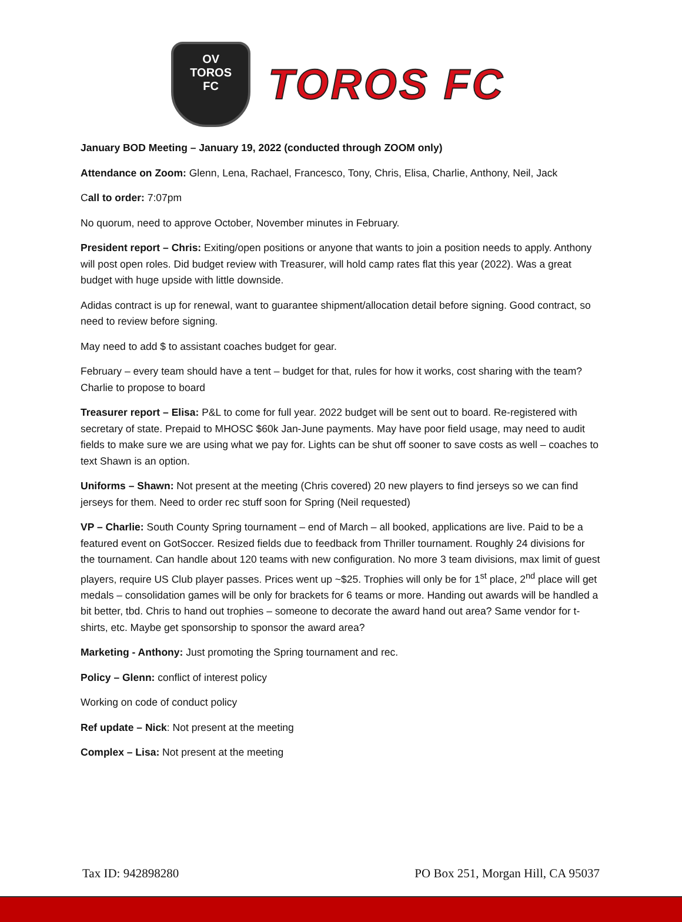OV
TOROS
FC
TOROS FC
January BOD Meeting – January 19, 2022 (conducted through ZOOM only)
Attendance on Zoom: Glenn, Lena, Rachael, Francesco, Tony, Chris, Elisa, Charlie, Anthony, Neil, Jack
Call to order: 7:07pm
No quorum, need to approve October, November minutes in February.
President report – Chris: Exiting/open positions or anyone that wants to join a position needs to apply. Anthony will post open roles. Did budget review with Treasurer, will hold camp rates flat this year (2022). Was a great budget with huge upside with little downside.
Adidas contract is up for renewal, want to guarantee shipment/allocation detail before signing. Good contract, so need to review before signing.
May need to add $ to assistant coaches budget for gear.
February – every team should have a tent – budget for that, rules for how it works, cost sharing with the team? Charlie to propose to board
Treasurer report – Elisa: P&L to come for full year. 2022 budget will be sent out to board. Re-registered with secretary of state. Prepaid to MHOSC $60k Jan-June payments. May have poor field usage, may need to audit fields to make sure we are using what we pay for. Lights can be shut off sooner to save costs as well – coaches to text Shawn is an option.
Uniforms – Shawn: Not present at the meeting (Chris covered) 20 new players to find jerseys so we can find jerseys for them. Need to order rec stuff soon for Spring (Neil requested)
VP – Charlie: South County Spring tournament – end of March – all booked, applications are live. Paid to be a featured event on GotSoccer. Resized fields due to feedback from Thriller tournament. Roughly 24 divisions for the tournament. Can handle about 120 teams with new configuration. No more 3 team divisions, max limit of guest players, require US Club player passes. Prices went up ~$25. Trophies will only be for 1<sup>st</sup> place, 2<sup>nd</sup> place will get medals – consolidation games will be only for brackets for 6 teams or more. Handing out awards will be handled a bit better, tbd. Chris to hand out trophies – someone to decorate the award hand out area? Same vendor for t-shirts, etc. Maybe get sponsorship to sponsor the award area?
Marketing - Anthony: Just promoting the Spring tournament and rec.
Policy – Glenn: conflict of interest policy
Working on code of conduct policy
Ref update – Nick: Not present at the meeting
Complex – Lisa: Not present at the meeting
Tax ID: 942898280 PO Box 251, Morgan Hill, CA 95037